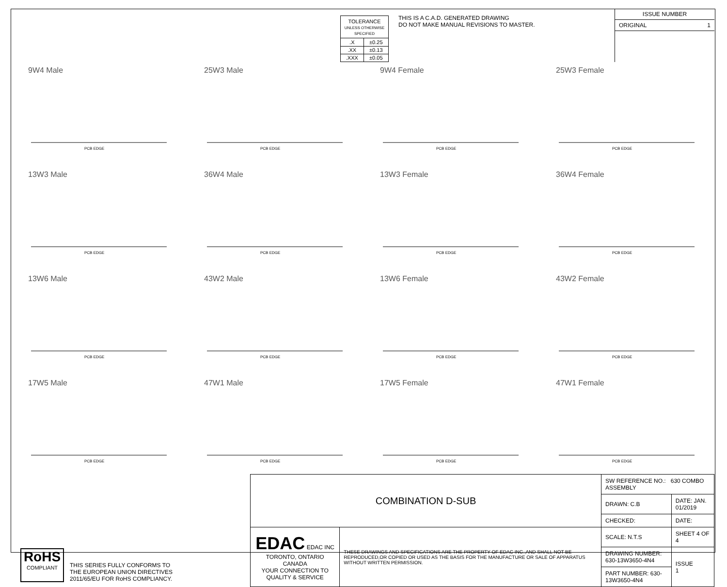| TOLERANCE UNLESS OTHERWISE SPECIFIED | |
| .X | ±0.25 |
| .XX | ±0.13 |
| .XXX | ±0.05 |
THIS IS A C.A.D. GENERATED DRAWING
DO NOT MAKE MANUAL REVISIONS TO MASTER.
ISSUE NUMBER
ORIGINAL 1
9W4 Male
PCB EDGE
25W3 Male
PCB EDGE
9W4 Female
PCB EDGE
25W3 Female
PCB EDGE
13W3 Male
PCB EDGE
36W4 Male
PCB EDGE
13W3 Female
PCB EDGE
36W4 Female
PCB EDGE
13W6 Male
PCB EDGE
43W2 Male
PCB EDGE
13W6 Female
PCB EDGE
43W2 Female
PCB EDGE
17W5 Male
PCB EDGE
47W1 Male
PCB EDGE
17W5 Female
PCB EDGE
47W1 Female
PCB EDGE
RoHS
COMPLIANT
THIS SERIES FULLY CONFORMS TO
THE EUROPEAN UNION DIRECTIVES
2011/65/EU FOR RoHS COMPLIANCY.
| COMBINATION D-SUB | | SW REFERENCE NO.: 630 COMBO ASSEMBLY | | |
| | | DRAWN: C.B | DATE: JAN. 01/2019 | |
| | | CHECKED: | DATE: | |
| EDAC EDAC INC TORONTO, ONTARIO CANADA YOUR CONNECTION TO QUALITY & SERVICE | THESE DRAWINGS AND SPECIFICATIONS ARE THE PROPERTY OF EDAC INC.,AND SHALL NOT BE REPRODUCED,OR COPIED OR USED AS THE BASIS FOR THE MANUFACTURE OR SALE OF APPARATUS WITHOUT WRITTEN PERMISSION. | SCALE: N.T.S | SHEET 4 OF 4 | |
| | | DRAWING NUMBER: 630-13W3650-4N4 | | ISSUE 1 |
| | | PART NUMBER: 630-13W3650-4N4 | | |